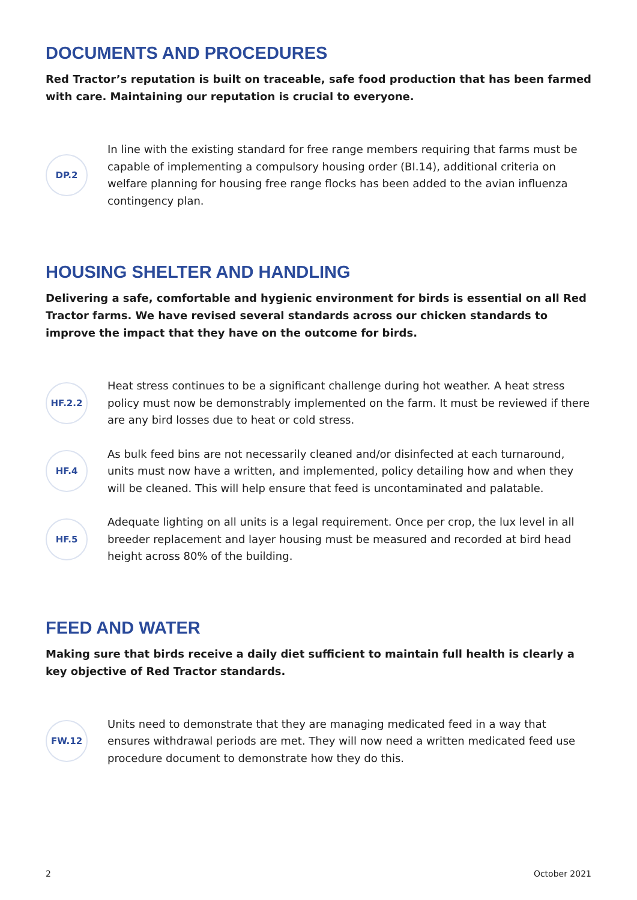DOCUMENTS AND PROCEDURES
Red Tractor’s reputation is built on traceable, safe food production that has been farmed with care. Maintaining our reputation is crucial to everyone.
DP.2
In line with the existing standard for free range members requiring that farms must be capable of implementing a compulsory housing order (BI.14), additional criteria on welfare planning for housing free range flocks has been added to the avian influenza contingency plan.
HOUSING SHELTER AND HANDLING
Delivering a safe, comfortable and hygienic environment for birds is essential on all Red Tractor farms. We have revised several standards across our chicken standards to improve the impact that they have on the outcome for birds.
HF.2.2
Heat stress continues to be a significant challenge during hot weather. A heat stress policy must now be demonstrably implemented on the farm. It must be reviewed if there are any bird losses due to heat or cold stress.
HF.4
As bulk feed bins are not necessarily cleaned and/or disinfected at each turnaround, units must now have a written, and implemented, policy detailing how and when they will be cleaned. This will help ensure that feed is uncontaminated and palatable.
HF.5
Adequate lighting on all units is a legal requirement. Once per crop, the lux level in all breeder replacement and layer housing must be measured and recorded at bird head height across 80% of the building.
FEED AND WATER
Making sure that birds receive a daily diet sufficient to maintain full health is clearly a key objective of Red Tractor standards.
FW.12
Units need to demonstrate that they are managing medicated feed in a way that ensures withdrawal periods are met. They will now need a written medicated feed use procedure document to demonstrate how they do this.
2 October 2021